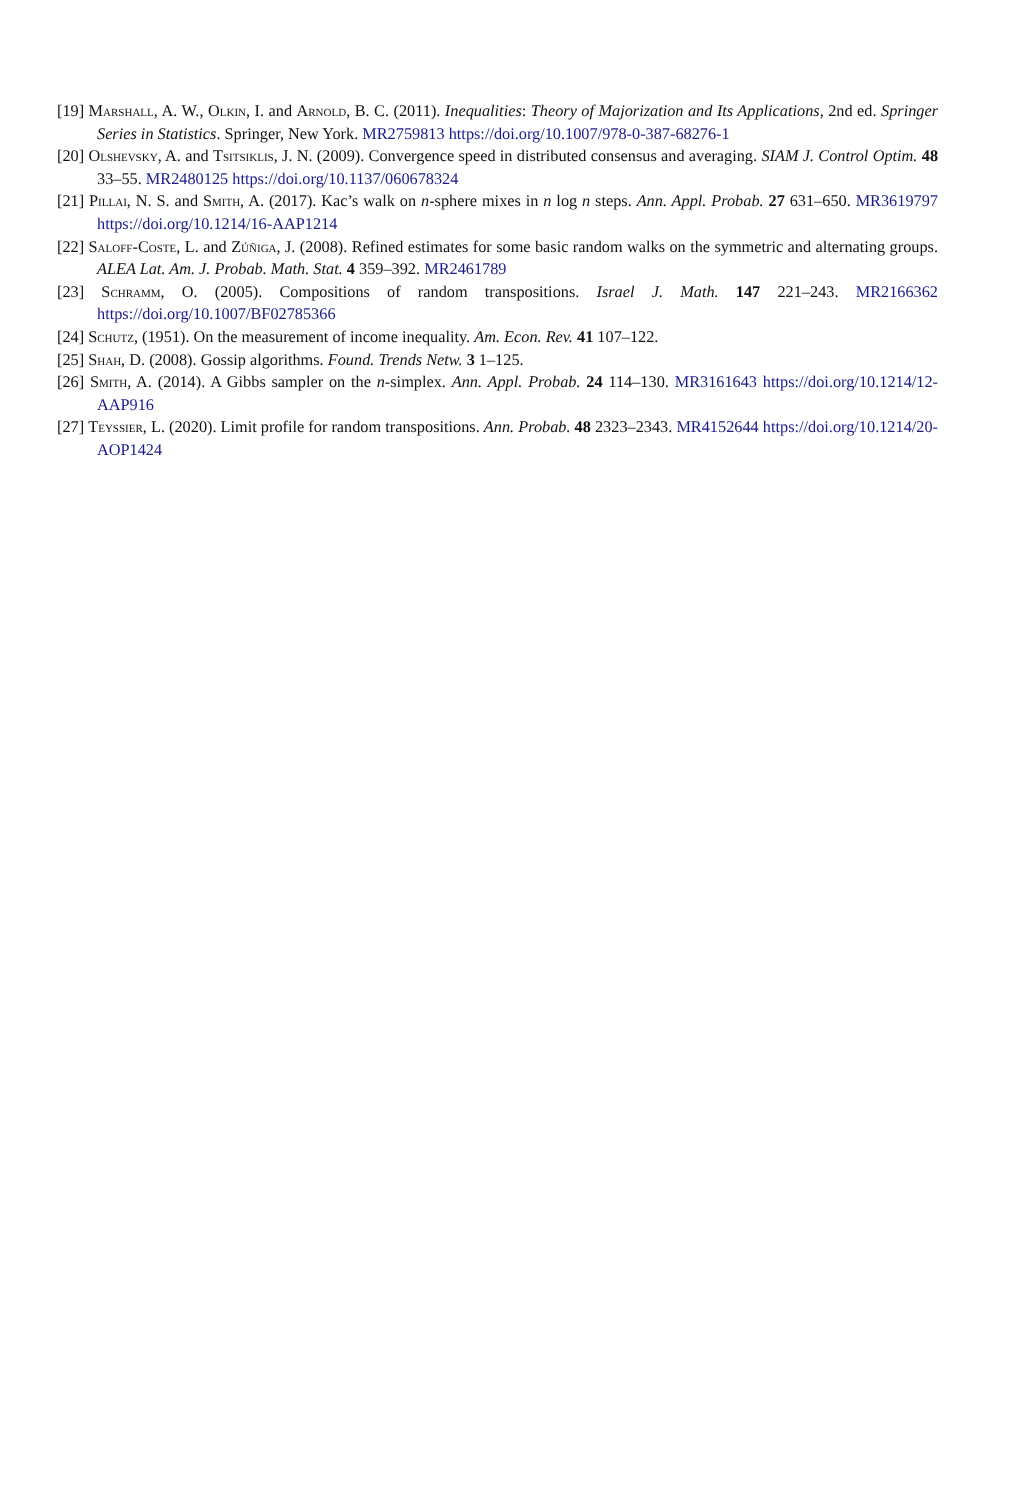[19] Marshall, A. W., Olkin, I. and Arnold, B. C. (2011). Inequalities: Theory of Majorization and Its Applications, 2nd ed. Springer Series in Statistics. Springer, New York. MR2759813 https://doi.org/10.1007/978-0-387-68276-1
[20] Olshevsky, A. and Tsitsiklis, J. N. (2009). Convergence speed in distributed consensus and averaging. SIAM J. Control Optim. 48 33–55. MR2480125 https://doi.org/10.1137/060678324
[21] Pillai, N. S. and Smith, A. (2017). Kac’s walk on n-sphere mixes in n log n steps. Ann. Appl. Probab. 27 631–650. MR3619797 https://doi.org/10.1214/16-AAP1214
[22] Saloff-Coste, L. and Zúñiga, J. (2008). Refined estimates for some basic random walks on the symmetric and alternating groups. ALEA Lat. Am. J. Probab. Math. Stat. 4 359–392. MR2461789
[23] Schramm, O. (2005). Compositions of random transpositions. Israel J. Math. 147 221–243. MR2166362 https://doi.org/10.1007/BF02785366
[24] Schutz, (1951). On the measurement of income inequality. Am. Econ. Rev. 41 107–122.
[25] Shah, D. (2008). Gossip algorithms. Found. Trends Netw. 3 1–125.
[26] Smith, A. (2014). A Gibbs sampler on the n-simplex. Ann. Appl. Probab. 24 114–130. MR3161643 https://doi.org/10.1214/12-AAP916
[27] Teyssier, L. (2020). Limit profile for random transpositions. Ann. Probab. 48 2323–2343. MR4152644 https://doi.org/10.1214/20-AOP1424